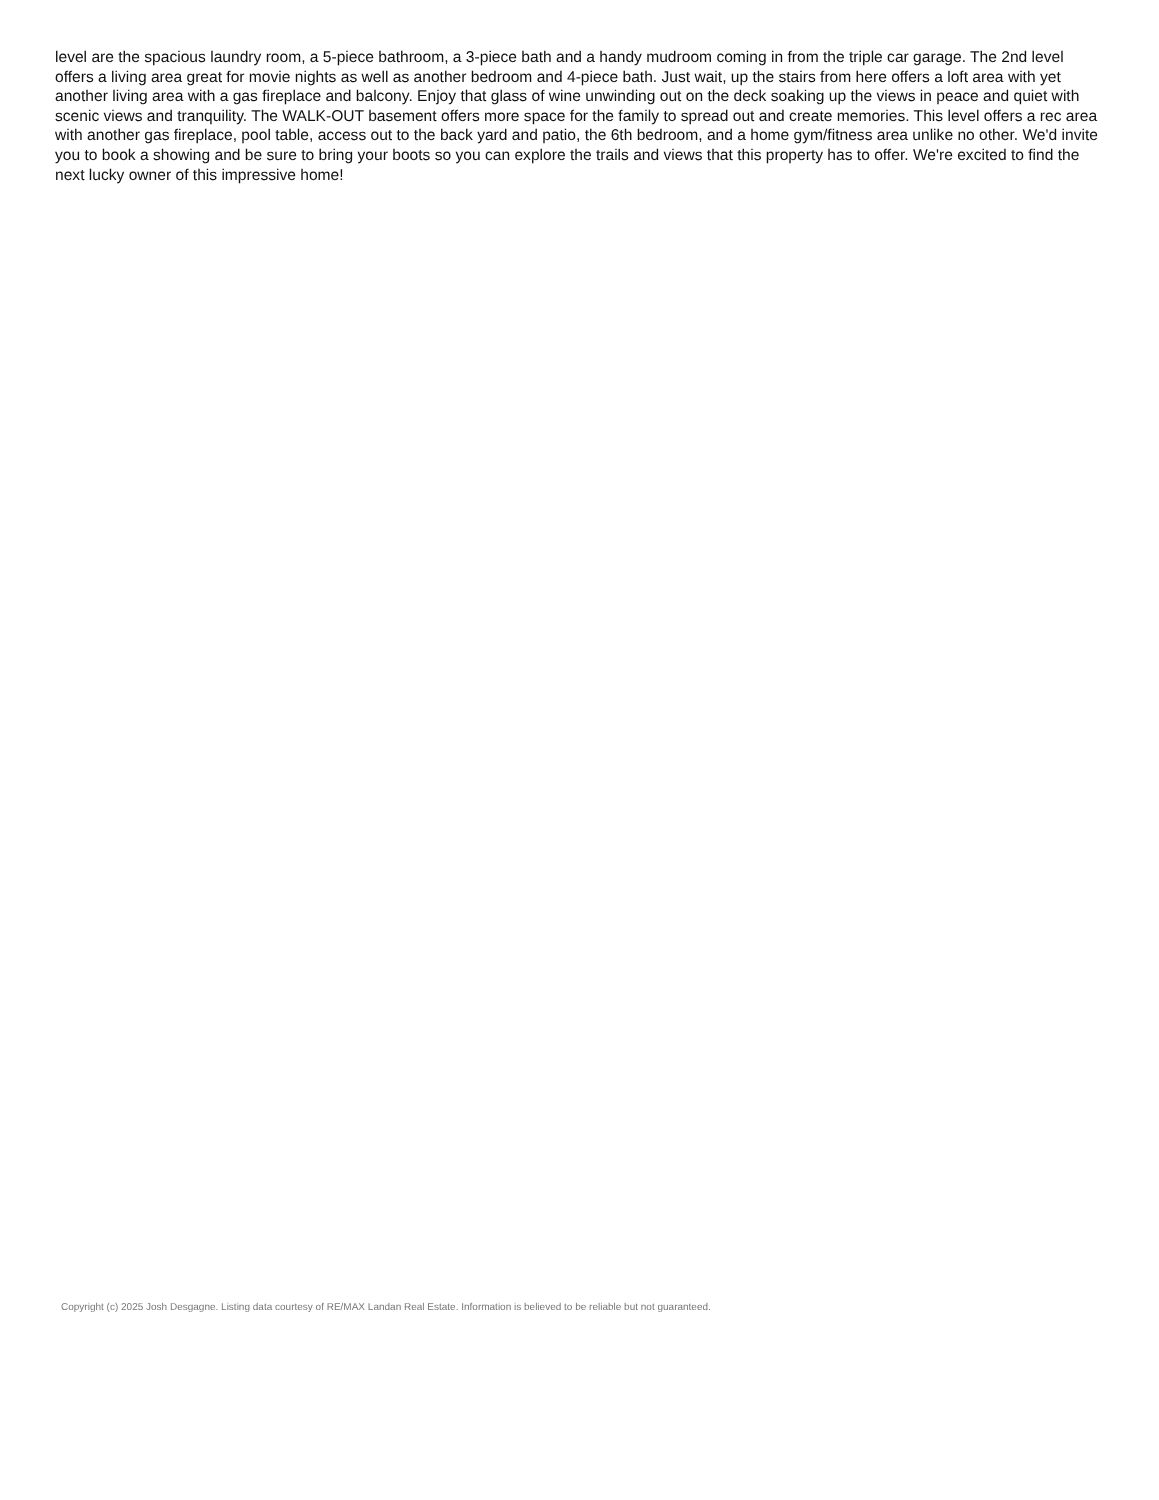level are the spacious laundry room, a 5-piece bathroom, a 3-piece bath and a handy mudroom coming in from the triple car garage. The 2nd level offers a living area great for movie nights as well as another bedroom and 4-piece bath. Just wait, up the stairs from here offers a loft area with yet another living area with a gas fireplace and balcony. Enjoy that glass of wine unwinding out on the deck soaking up the views in peace and quiet with scenic views and tranquility. The WALK-OUT basement offers more space for the family to spread out and create memories. This level offers a rec area with another gas fireplace, pool table, access out to the back yard and patio, the 6th bedroom, and a home gym/fitness area unlike no other. We'd invite you to book a showing and be sure to bring your boots so you can explore the trails and views that this property has to offer. We're excited to find the next lucky owner of this impressive home!
Copyright (c) 2025 Josh Desgagne. Listing data courtesy of RE/MAX Landan Real Estate. Information is believed to be reliable but not guaranteed.